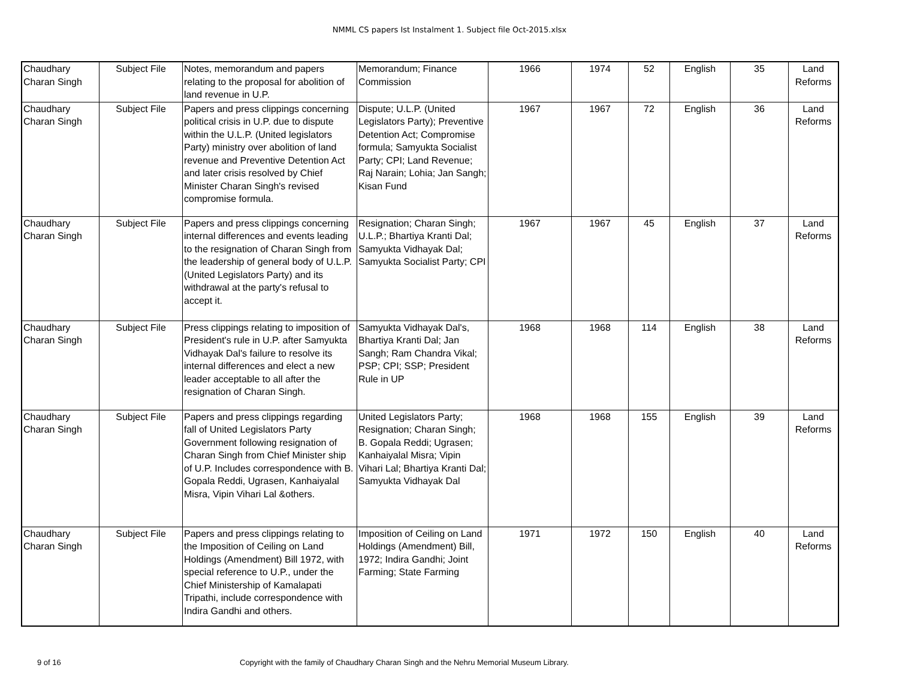NMML CS papers Ist Instalment 1. Subject file Oct-2015.xlsx
| Chaudhary Charan Singh | Subject File | Notes, memorandum and papers relating to the proposal for abolition of land revenue in U.P. | Memorandum; Finance Commission | 1966 | 1974 | 52 | English | 35 | Land Reforms |
| Chaudhary Charan Singh | Subject File | Papers and press clippings concerning political crisis in U.P. due to dispute within the U.L.P. (United legislators Party) ministry over abolition of land revenue and Preventive Detention Act and later crisis resolved by Chief Minister Charan Singh's revised compromise formula. | Dispute; U.L.P. (United Legislators Party); Preventive Detention Act; Compromise formula; Samyukta Socialist Party; CPI; Land Revenue; Raj Narain; Lohia; Jan Sangh; Kisan Fund | 1967 | 1967 | 72 | English | 36 | Land Reforms |
| Chaudhary Charan Singh | Subject File | Papers and press clippings concerning internal differences and events leading to the resignation of Charan Singh from the leadership of general body of U.L.P. (United Legislators Party) and its withdrawal at the party's refusal to accept it. | Resignation; Charan Singh; U.L.P.; Bhartiya Kranti Dal; Samyukta Vidhayak Dal; Samyukta Socialist Party; CPI | 1967 | 1967 | 45 | English | 37 | Land Reforms |
| Chaudhary Charan Singh | Subject File | Press clippings relating to imposition of President's rule in U.P. after Samyukta Vidhayak Dal's failure to resolve its internal differences and elect a new leader acceptable to all after the resignation of Charan Singh. | Samyukta Vidhayak Dal's, Bhartiya Kranti Dal; Jan Sangh; Ram Chandra Vikal; PSP; CPI; SSP; President Rule in UP | 1968 | 1968 | 114 | English | 38 | Land Reforms |
| Chaudhary Charan Singh | Subject File | Papers and press clippings regarding fall of United Legislators Party Government following resignation of Charan Singh from Chief Minister ship of U.P. Includes correspondence with B. Gopala Reddi, Ugrasen, Kanhaiyalal Misra, Vipin Vihari Lal &others. | United Legislators Party; Resignation; Charan Singh; B. Gopala Reddi; Ugrasen; Kanhaiyalal Misra; Vipin Vihari Lal; Bhartiya Kranti Dal; Samyukta Vidhayak Dal | 1968 | 1968 | 155 | English | 39 | Land Reforms |
| Chaudhary Charan Singh | Subject File | Papers and press clippings relating to the Imposition of Ceiling on Land Holdings (Amendment) Bill 1972, with special reference to U.P., under the Chief Ministership of Kamalapati Tripathi, include correspondence with Indira Gandhi and others. | Imposition of Ceiling on Land Holdings (Amendment) Bill, 1972; Indira Gandhi; Joint Farming; State Farming | 1971 | 1972 | 150 | English | 40 | Land Reforms |
9 of 16 Copyright with the family of Chaudhary Charan Singh and the Nehru Memorial Museum Library.